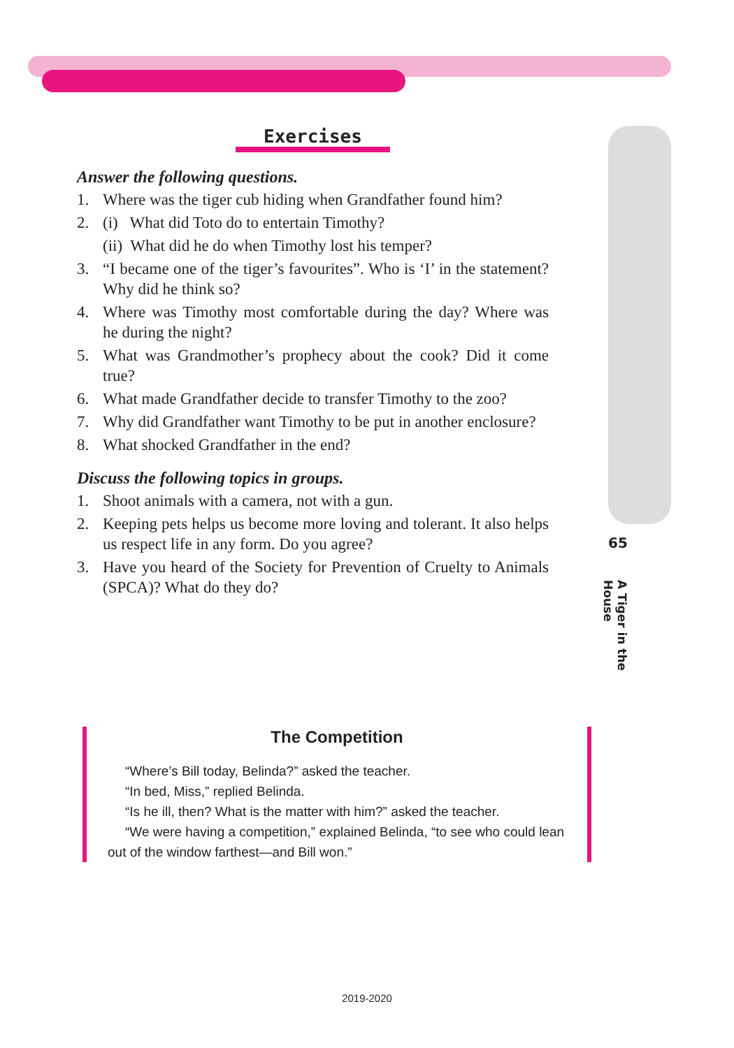Exercises
Answer the following questions.
1. Where was the tiger cub hiding when Grandfather found him?
2. (i) What did Toto do to entertain Timothy?
(ii) What did he do when Timothy lost his temper?
3. “I became one of the tiger’s favourites”. Who is ‘I’ in the statement? Why did he think so?
4. Where was Timothy most comfortable during the day? Where was he during the night?
5. What was Grandmother’s prophecy about the cook? Did it come true?
6. What made Grandfather decide to transfer Timothy to the zoo?
7. Why did Grandfather want Timothy to be put in another enclosure?
8. What shocked Grandfather in the end?
Discuss the following topics in groups.
1. Shoot animals with a camera, not with a gun.
2. Keeping pets helps us become more loving and tolerant. It also helps us respect life in any form. Do you agree?
3. Have you heard of the Society for Prevention of Cruelty to Animals (SPCA)? What do they do?
65
A Tiger in the House
The Competition
“Where’s Bill today, Belinda?” asked the teacher.
“In bed, Miss,” replied Belinda.
“Is he ill, then? What is the matter with him?” asked the teacher.
“We were having a competition,” explained Belinda, “to see who could lean out of the window farthest—and Bill won.”
2019-2020